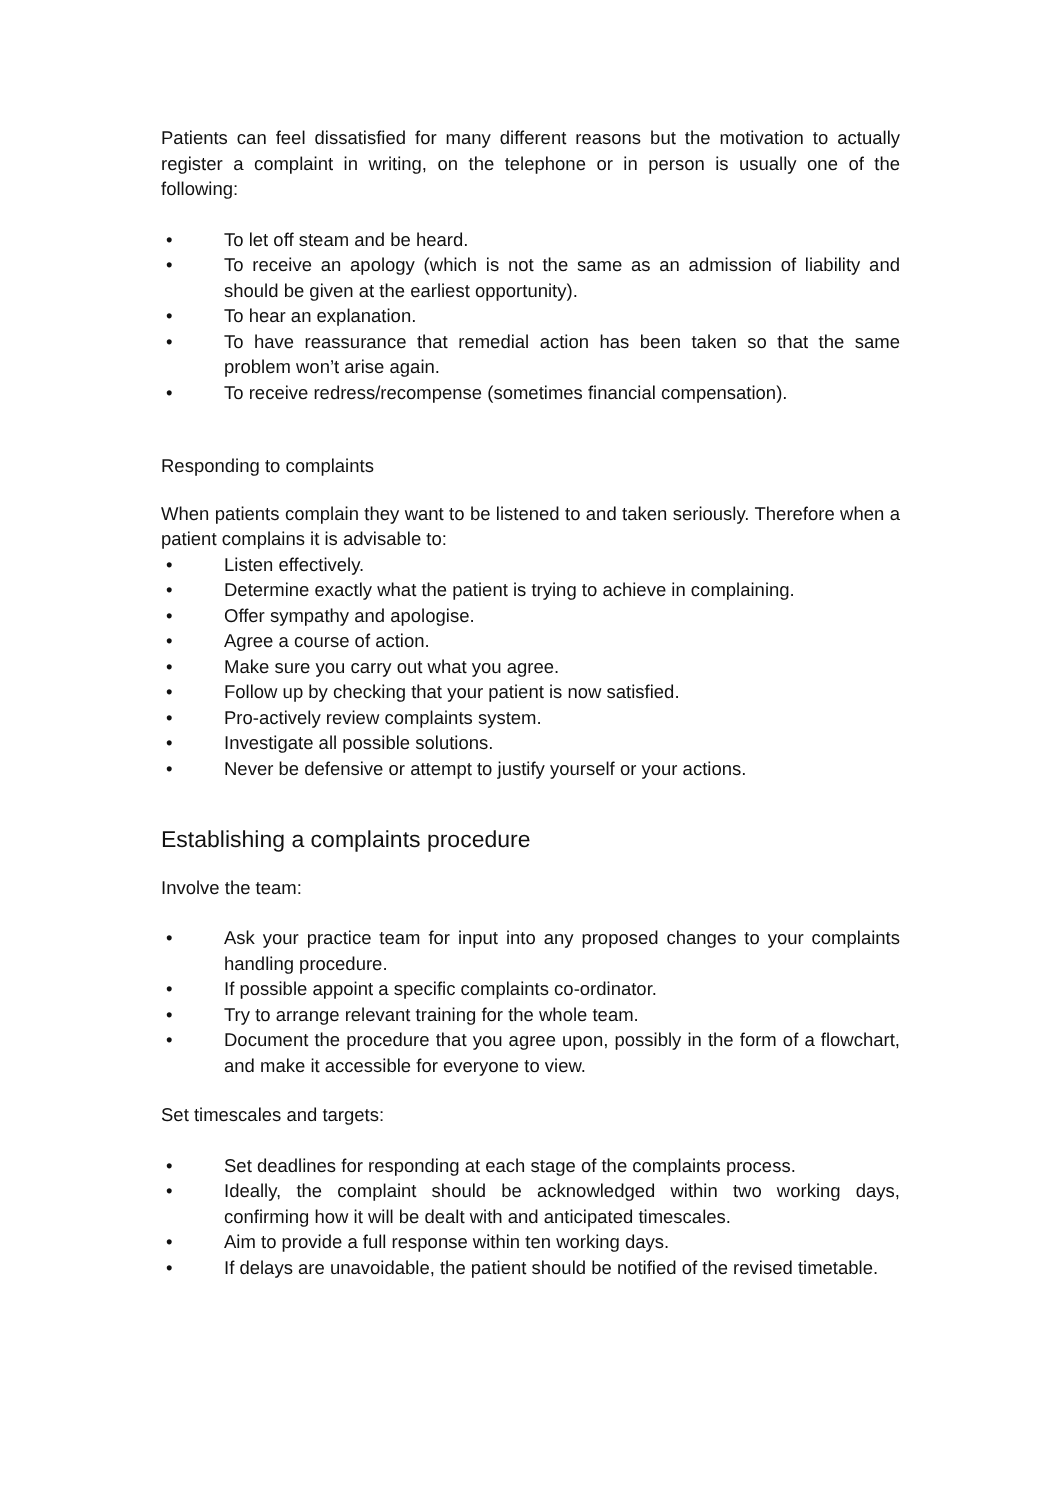Patients can feel dissatisfied for many different reasons but the motivation to actually register a complaint in writing, on the telephone or in person is usually one of the following:
• To let off steam and be heard.
• To receive an apology (which is not the same as an admission of liability and should be given at the earliest opportunity).
• To hear an explanation.
• To have reassurance that remedial action has been taken so that the same problem won’t arise again.
• To receive redress/recompense (sometimes financial compensation).
Responding to complaints
When patients complain they want to be listened to and taken seriously. Therefore when a patient complains it is advisable to:
• Listen effectively.
• Determine exactly what the patient is trying to achieve in complaining.
• Offer sympathy and apologise.
• Agree a course of action.
• Make sure you carry out what you agree.
• Follow up by checking that your patient is now satisfied.
• Pro-actively review complaints system.
• Investigate all possible solutions.
• Never be defensive or attempt to justify yourself or your actions.
Establishing a complaints procedure
Involve the team:
• Ask your practice team for input into any proposed changes to your complaints handling procedure.
• If possible appoint a specific complaints co-ordinator.
• Try to arrange relevant training for the whole team.
• Document the procedure that you agree upon, possibly in the form of a flowchart, and make it accessible for everyone to view.
Set timescales and targets:
• Set deadlines for responding at each stage of the complaints process.
• Ideally, the complaint should be acknowledged within two working days, confirming how it will be dealt with and anticipated timescales.
• Aim to provide a full response within ten working days.
• If delays are unavoidable, the patient should be notified of the revised timetable.